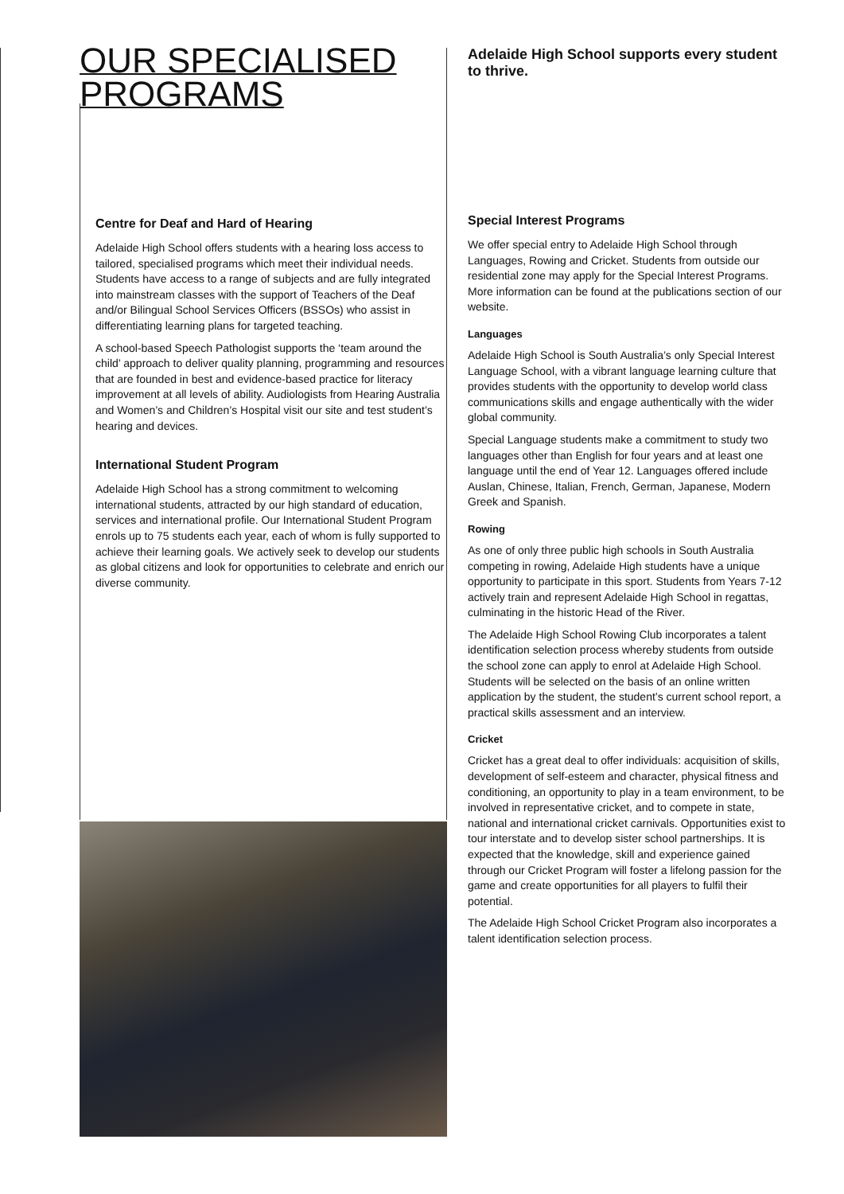OUR SPECIALISED PROGRAMS
Centre for Deaf and Hard of Hearing
Adelaide High School offers students with a hearing loss access to tailored, specialised programs which meet their individual needs. Students have access to a range of subjects and are fully integrated into mainstream classes with the support of Teachers of the Deaf and/or Bilingual School Services Officers (BSSOs) who assist in differentiating learning plans for targeted teaching.
A school-based Speech Pathologist supports the ‘team around the child’ approach to deliver quality planning, programming and resources that are founded in best and evidence-based practice for literacy improvement at all levels of ability. Audiologists from Hearing Australia and Women’s and Children’s Hospital visit our site and test student’s hearing and devices.
International Student Program
Adelaide High School has a strong commitment to welcoming international students, attracted by our high standard of education, services and international profile. Our International Student Program enrols up to 75 students each year, each of whom is fully supported to achieve their learning goals. We actively seek to develop our students as global citizens and look for opportunities to celebrate and enrich our diverse community.
Adelaide High School supports every student to thrive.
Special Interest Programs
We offer special entry to Adelaide High School through Languages, Rowing and Cricket. Students from outside our residential zone may apply for the Special Interest Programs. More information can be found at the publications section of our website.
Languages
Adelaide High School is South Australia’s only Special Interest Language School, with a vibrant language learning culture that provides students with the opportunity to develop world class communications skills and engage authentically with the wider global community.
Special Language students make a commitment to study two languages other than English for four years and at least one language until the end of Year 12. Languages offered include Auslan, Chinese, Italian, French, German, Japanese, Modern Greek and Spanish.
Rowing
As one of only three public high schools in South Australia competing in rowing, Adelaide High students have a unique opportunity to participate in this sport. Students from Years 7-12 actively train and represent Adelaide High School in regattas, culminating in the historic Head of the River.
The Adelaide High School Rowing Club incorporates a talent identification selection process whereby students from outside the school zone can apply to enrol at Adelaide High School. Students will be selected on the basis of an online written application by the student, the student’s current school report, a practical skills assessment and an interview.
Cricket
Cricket has a great deal to offer individuals: acquisition of skills, development of self-esteem and character, physical fitness and conditioning, an opportunity to play in a team environment, to be involved in representative cricket, and to compete in state, national and international cricket carnivals. Opportunities exist to tour interstate and to develop sister school partnerships. It is expected that the knowledge, skill and experience gained through our Cricket Program will foster a lifelong passion for the game and create opportunities for all players to fulfil their potential.
The Adelaide High School Cricket Program also incorporates a talent identification selection process.